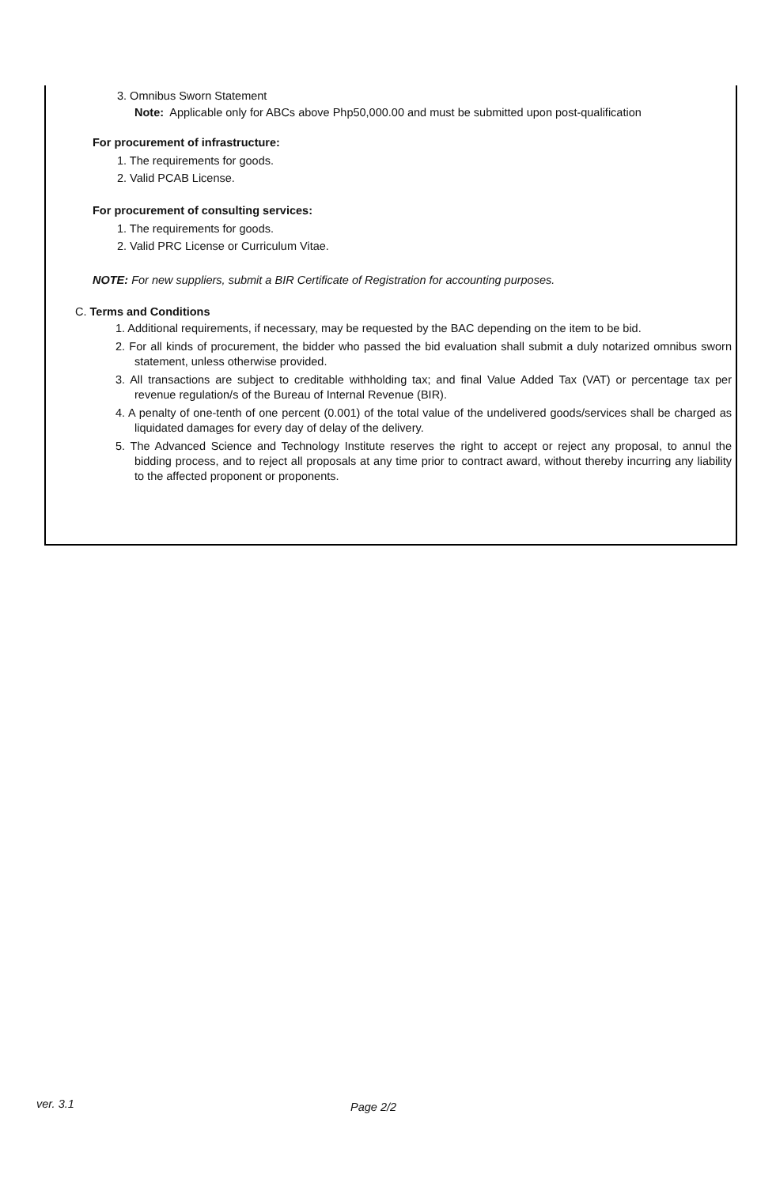3. Omnibus Sworn Statement
Note: Applicable only for ABCs above Php50,000.00 and must be submitted upon post-qualification
For procurement of infrastructure:
1. The requirements for goods.
2. Valid PCAB License.
For procurement of consulting services:
1. The requirements for goods.
2. Valid PRC License or Curriculum Vitae.
NOTE: For new suppliers, submit a BIR Certificate of Registration for accounting purposes.
C. Terms and Conditions
1. Additional requirements, if necessary, may be requested by the BAC depending on the item to be bid.
2. For all kinds of procurement, the bidder who passed the bid evaluation shall submit a duly notarized omnibus sworn statement, unless otherwise provided.
3. All transactions are subject to creditable withholding tax; and final Value Added Tax (VAT) or percentage tax per revenue regulation/s of the Bureau of Internal Revenue (BIR).
4. A penalty of one-tenth of one percent (0.001) of the total value of the undelivered goods/services shall be charged as liquidated damages for every day of delay of the delivery.
5. The Advanced Science and Technology Institute reserves the right to accept or reject any proposal, to annul the bidding process, and to reject all proposals at any time prior to contract award, without thereby incurring any liability to the affected proponent or proponents.
ver. 3.1 Page 2/2